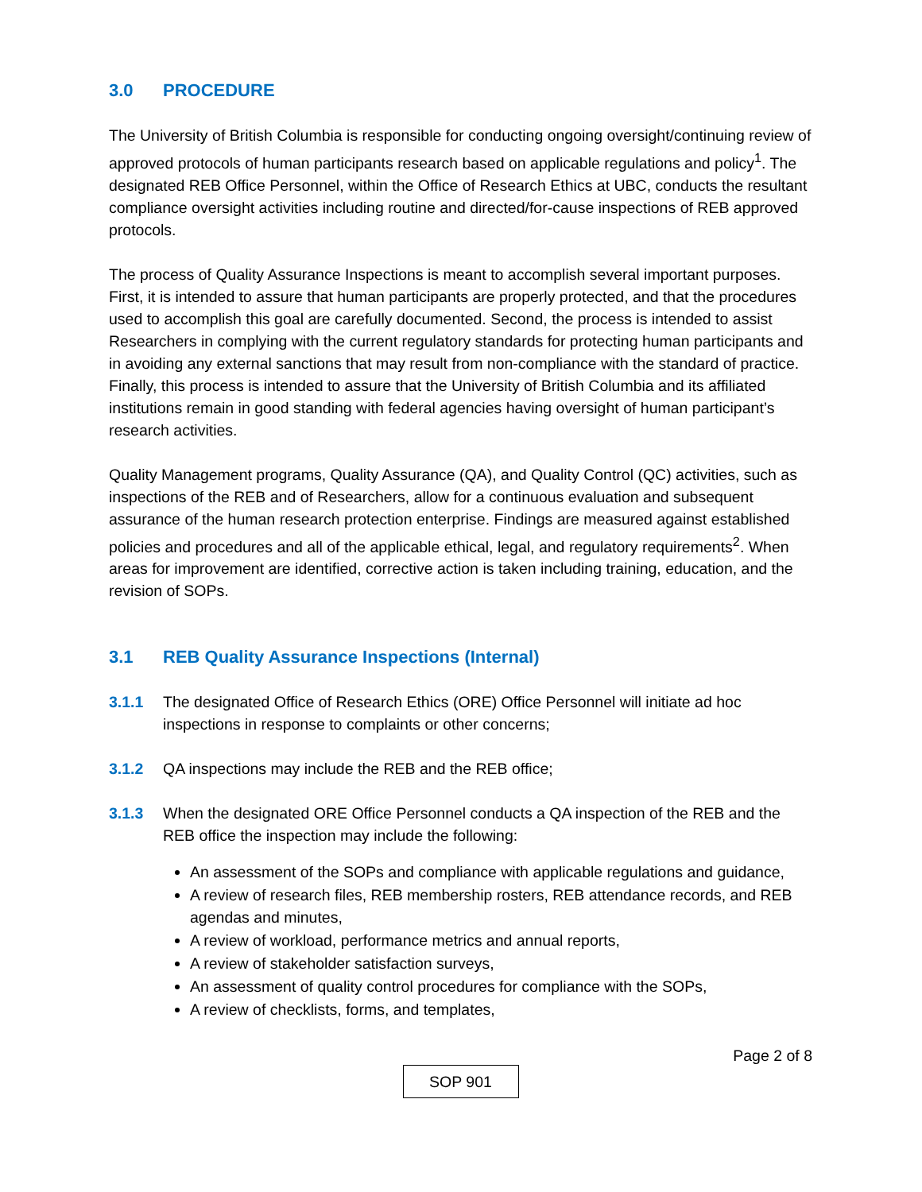3.0 PROCEDURE
The University of British Columbia is responsible for conducting ongoing oversight/continuing review of approved protocols of human participants research based on applicable regulations and policy<sup>1</sup>. The designated REB Office Personnel, within the Office of Research Ethics at UBC, conducts the resultant compliance oversight activities including routine and directed/for-cause inspections of REB approved protocols.
The process of Quality Assurance Inspections is meant to accomplish several important purposes. First, it is intended to assure that human participants are properly protected, and that the procedures used to accomplish this goal are carefully documented. Second, the process is intended to assist Researchers in complying with the current regulatory standards for protecting human participants and in avoiding any external sanctions that may result from non-compliance with the standard of practice. Finally, this process is intended to assure that the University of British Columbia and its affiliated institutions remain in good standing with federal agencies having oversight of human participant’s research activities.
Quality Management programs, Quality Assurance (QA), and Quality Control (QC) activities, such as inspections of the REB and of Researchers, allow for a continuous evaluation and subsequent assurance of the human research protection enterprise. Findings are measured against established policies and procedures and all of the applicable ethical, legal, and regulatory requirements<sup>2</sup>. When areas for improvement are identified, corrective action is taken including training, education, and the revision of SOPs.
3.1 REB Quality Assurance Inspections (Internal)
3.1.1 The designated Office of Research Ethics (ORE) Office Personnel will initiate ad hoc inspections in response to complaints or other concerns;
3.1.2 QA inspections may include the REB and the REB office;
3.1.3 When the designated ORE Office Personnel conducts a QA inspection of the REB and the REB office the inspection may include the following:
An assessment of the SOPs and compliance with applicable regulations and guidance,
A review of research files, REB membership rosters, REB attendance records, and REB agendas and minutes,
A review of workload, performance metrics and annual reports,
A review of stakeholder satisfaction surveys,
An assessment of quality control procedures for compliance with the SOPs,
A review of checklists, forms, and templates,
Page 2 of 8
SOP 901